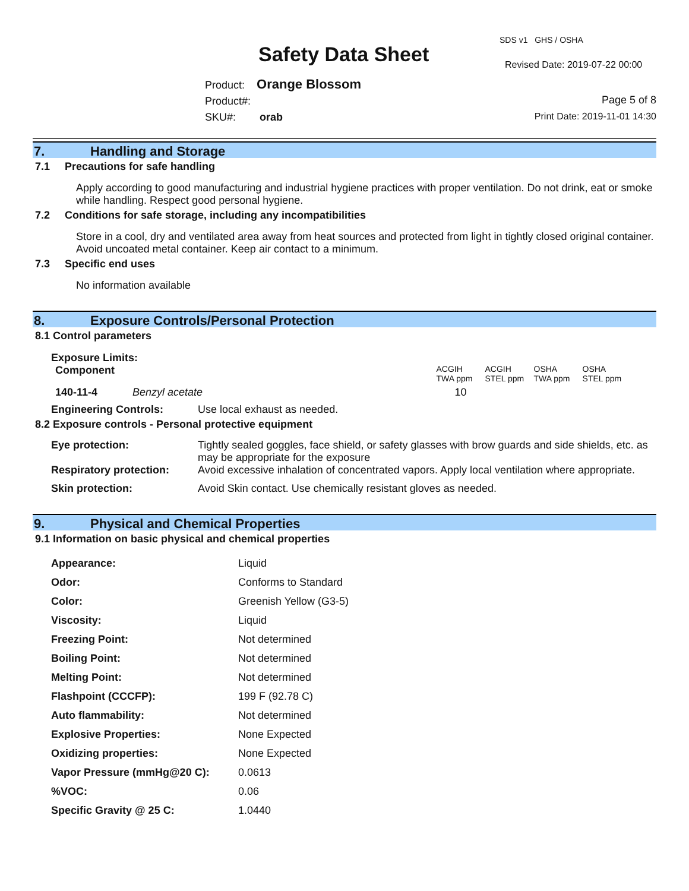SDS v1 GHS / OSHA
Safety Data Sheet Revised Date: 2019-07-22 00:00
Product: Orange Blossom
Product#:
SKU#: orab
Page 5 of 8
Print Date: 2019-11-01 14:30
7. Handling and Storage
7.1 Precautions for safe handling
Apply according to good manufacturing and industrial hygiene practices with proper ventilation. Do not drink, eat or smoke while handling. Respect good personal hygiene.
7.2 Conditions for safe storage, including any incompatibilities
Store in a cool, dry and ventilated area away from heat sources and protected from light in tightly closed original container. Avoid uncoated metal container. Keep air contact to a minimum.
7.3 Specific end uses
No information available
8. Exposure Controls/Personal Protection
8.1 Control parameters
Exposure Limits:
| Component | | ACGIH TWA ppm | ACGIH STEL ppm | OSHA TWA ppm | OSHA STEL ppm |
| 140-11-4 | Benzyl acetate | 10 | | | |
| Engineering Controls: | Use local exhaust as needed. |
8.2 Exposure controls - Personal protective equipment
| Eye protection: | Tightly sealed goggles, face shield, or safety glasses with brow guards and side shields, etc. as may be appropriate for the exposure |
| Respiratory protection: | Avoid excessive inhalation of concentrated vapors. Apply local ventilation where appropriate. |
| Skin protection: | Avoid Skin contact. Use chemically resistant gloves as needed. |
9. Physical and Chemical Properties
9.1 Information on basic physical and chemical properties
| Appearance: | Liquid |
| Odor: | Conforms to Standard |
| Color: | Greenish Yellow (G3-5) |
| Viscosity: | Liquid |
| Freezing Point: | Not determined |
| Boiling Point: | Not determined |
| Melting Point: | Not determined |
| Flashpoint (CCCFP): | 199 F (92.78 C) |
| Auto flammability: | Not determined |
| Explosive Properties: | None Expected |
| Oxidizing properties: | None Expected |
| Vapor Pressure (mmHg@20 C): | 0.0613 |
| %VOC: | 0.06 |
| Specific Gravity @ 25 C: | 1.0440 |